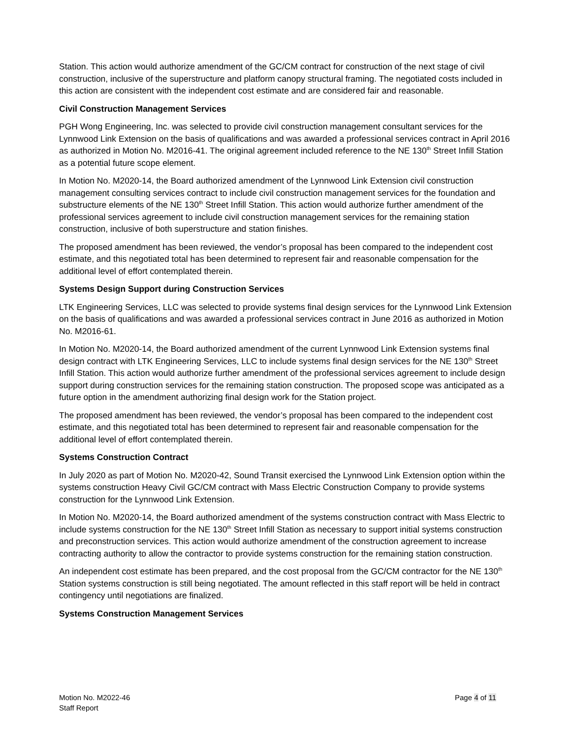Station. This action would authorize amendment of the GC/CM contract for construction of the next stage of civil construction, inclusive of the superstructure and platform canopy structural framing. The negotiated costs included in this action are consistent with the independent cost estimate and are considered fair and reasonable.
Civil Construction Management Services
PGH Wong Engineering, Inc. was selected to provide civil construction management consultant services for the Lynnwood Link Extension on the basis of qualifications and was awarded a professional services contract in April 2016 as authorized in Motion No. M2016-41. The original agreement included reference to the NE 130<sup>th</sup> Street Infill Station as a potential future scope element.
In Motion No. M2020-14, the Board authorized amendment of the Lynnwood Link Extension civil construction management consulting services contract to include civil construction management services for the foundation and substructure elements of the NE 130<sup>th</sup> Street Infill Station. This action would authorize further amendment of the professional services agreement to include civil construction management services for the remaining station construction, inclusive of both superstructure and station finishes.
The proposed amendment has been reviewed, the vendor’s proposal has been compared to the independent cost estimate, and this negotiated total has been determined to represent fair and reasonable compensation for the additional level of effort contemplated therein.
Systems Design Support during Construction Services
LTK Engineering Services, LLC was selected to provide systems final design services for the Lynnwood Link Extension on the basis of qualifications and was awarded a professional services contract in June 2016 as authorized in Motion No. M2016-61.
In Motion No. M2020-14, the Board authorized amendment of the current Lynnwood Link Extension systems final design contract with LTK Engineering Services, LLC to include systems final design services for the NE 130<sup>th</sup> Street Infill Station. This action would authorize further amendment of the professional services agreement to include design support during construction services for the remaining station construction. The proposed scope was anticipated as a future option in the amendment authorizing final design work for the Station project.
The proposed amendment has been reviewed, the vendor’s proposal has been compared to the independent cost estimate, and this negotiated total has been determined to represent fair and reasonable compensation for the additional level of effort contemplated therein.
Systems Construction Contract
In July 2020 as part of Motion No. M2020-42, Sound Transit exercised the Lynnwood Link Extension option within the systems construction Heavy Civil GC/CM contract with Mass Electric Construction Company to provide systems construction for the Lynnwood Link Extension.
In Motion No. M2020-14, the Board authorized amendment of the systems construction contract with Mass Electric to include systems construction for the NE 130<sup>th</sup> Street Infill Station as necessary to support initial systems construction and preconstruction services. This action would authorize amendment of the construction agreement to increase contracting authority to allow the contractor to provide systems construction for the remaining station construction.
An independent cost estimate has been prepared, and the cost proposal from the GC/CM contractor for the NE 130<sup>th</sup> Station systems construction is still being negotiated. The amount reflected in this staff report will be held in contract contingency until negotiations are finalized.
Systems Construction Management Services
Motion No. M2022-46
Staff Report
Page 4 of 11